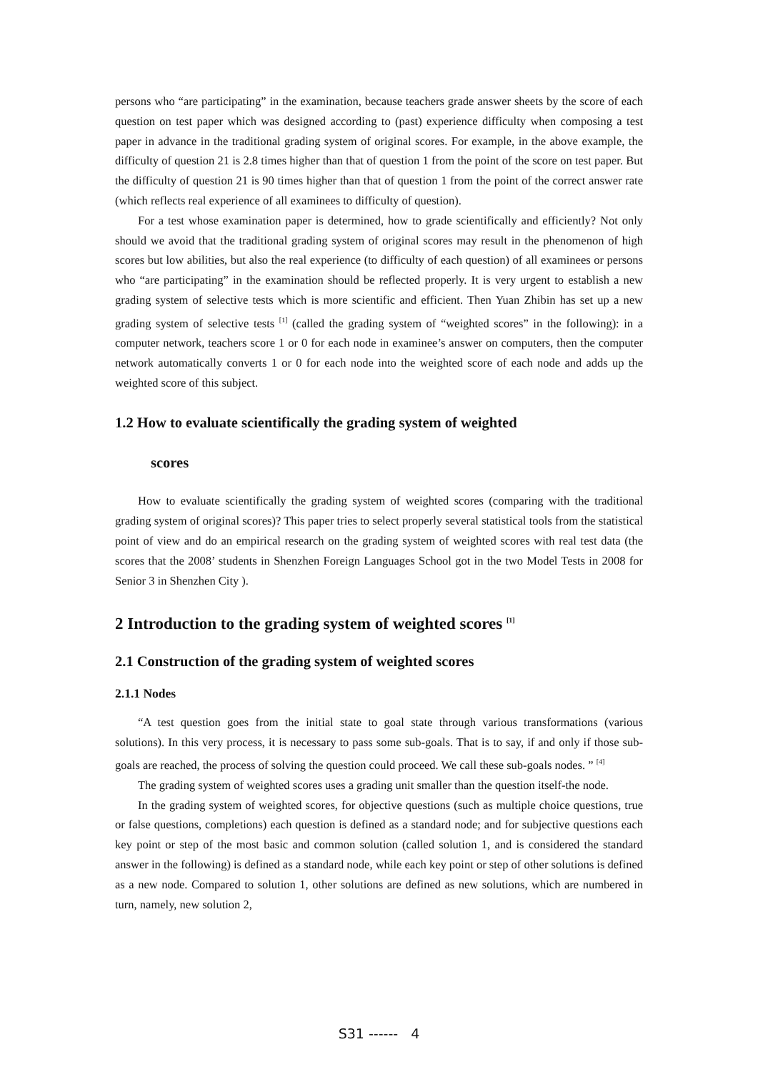persons who “are participating” in the examination, because teachers grade answer sheets by the score of each question on test paper which was designed according to (past) experience difficulty when composing a test paper in advance in the traditional grading system of original scores. For example, in the above example, the difficulty of question 21 is 2.8 times higher than that of question 1 from the point of the score on test paper. But the difficulty of question 21 is 90 times higher than that of question 1 from the point of the correct answer rate (which reflects real experience of all examinees to difficulty of question).
For a test whose examination paper is determined, how to grade scientifically and efficiently? Not only should we avoid that the traditional grading system of original scores may result in the phenomenon of high scores but low abilities, but also the real experience (to difficulty of each question) of all examinees or persons who “are participating” in the examination should be reflected properly. It is very urgent to establish a new grading system of selective tests which is more scientific and efficient. Then Yuan Zhibin has set up a new grading system of selective tests <sup>[1]</sup> (called the grading system of “weighted scores” in the following): in a computer network, teachers score 1 or 0 for each node in examinee’s answer on computers, then the computer network automatically converts 1 or 0 for each node into the weighted score of each node and adds up the weighted score of this subject.
1.2 How to evaluate scientifically the grading system of weighted
scores
How to evaluate scientifically the grading system of weighted scores (comparing with the traditional grading system of original scores)? This paper tries to select properly several statistical tools from the statistical point of view and do an empirical research on the grading system of weighted scores with real test data (the scores that the 2008’ students in Shenzhen Foreign Languages School got in the two Model Tests in 2008 for Senior 3 in Shenzhen City ).
2 Introduction to the grading system of weighted scores <sup>[1]</sup>
2.1 Construction of the grading system of weighted scores
2.1.1 Nodes
“A test question goes from the initial state to goal state through various transformations (various solutions). In this very process, it is necessary to pass some sub-goals. That is to say, if and only if those sub-goals are reached, the process of solving the question could proceed. We call these sub-goals nodes. ” <sup>[4]</sup>
The grading system of weighted scores uses a grading unit smaller than the question itself-the node.
In the grading system of weighted scores, for objective questions (such as multiple choice questions, true or false questions, completions) each question is defined as a standard node; and for subjective questions each key point or step of the most basic and common solution (called solution 1, and is considered the standard answer in the following) is defined as a standard node, while each key point or step of other solutions is defined as a new node. Compared to solution 1, other solutions are defined as new solutions, which are numbered in turn, namely, new solution 2,
S31 ------ 4